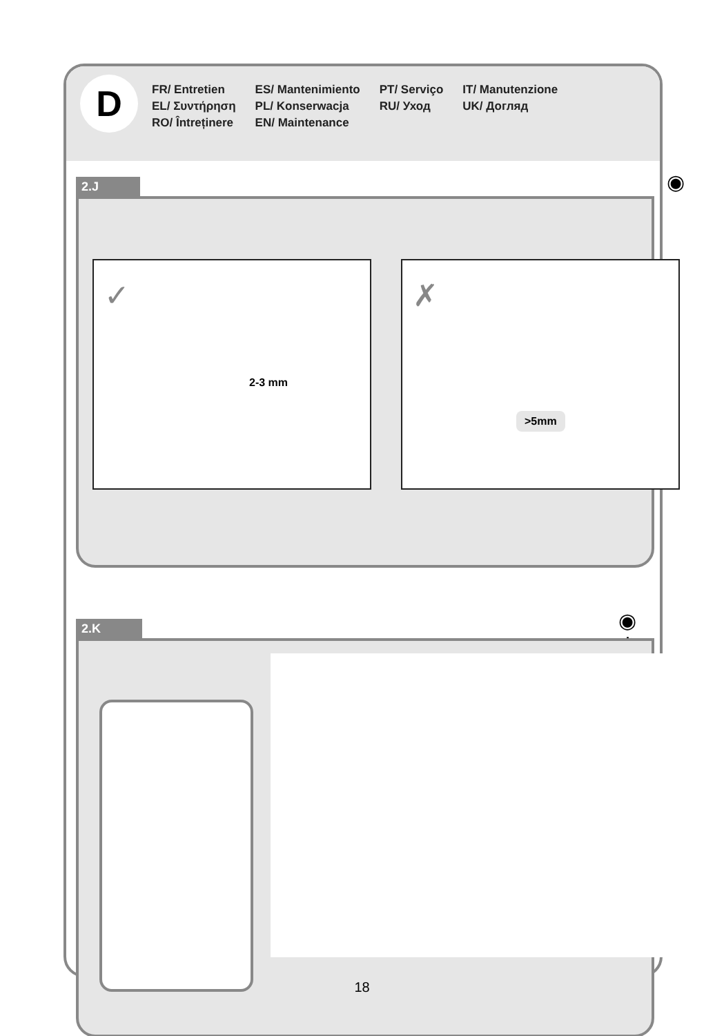D
FR/ Entretien
EL/ Συντήρηση
RO/ Întreținere
ES/ Mantenimiento
PL/ Konserwacja
EN/ Maintenance
PT/ Serviço
RU/ Уход
IT/ Manutenzione
UK/ Догляд
2.J ◉
2-3 mm
✓
>5mm
✗
2.K ◉ ⚙
18